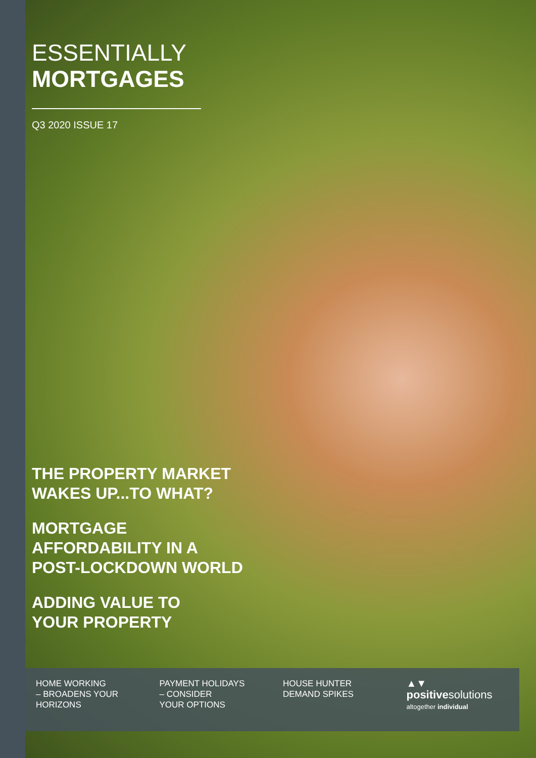ESSENTIALLY
MORTGAGES
Q3 2020 ISSUE 17
THE PROPERTY MARKET
WAKES UP...TO WHAT?
MORTGAGE
AFFORDABILITY IN A
POST-LOCKDOWN WORLD
ADDING VALUE TO
YOUR PROPERTY
HOME WORKING
– BROADENS YOUR
HORIZONS
PAYMENT HOLIDAYS
– CONSIDER
YOUR OPTIONS
HOUSE HUNTER
DEMAND SPIKES
▲▼
positivesolutions
altogether individual